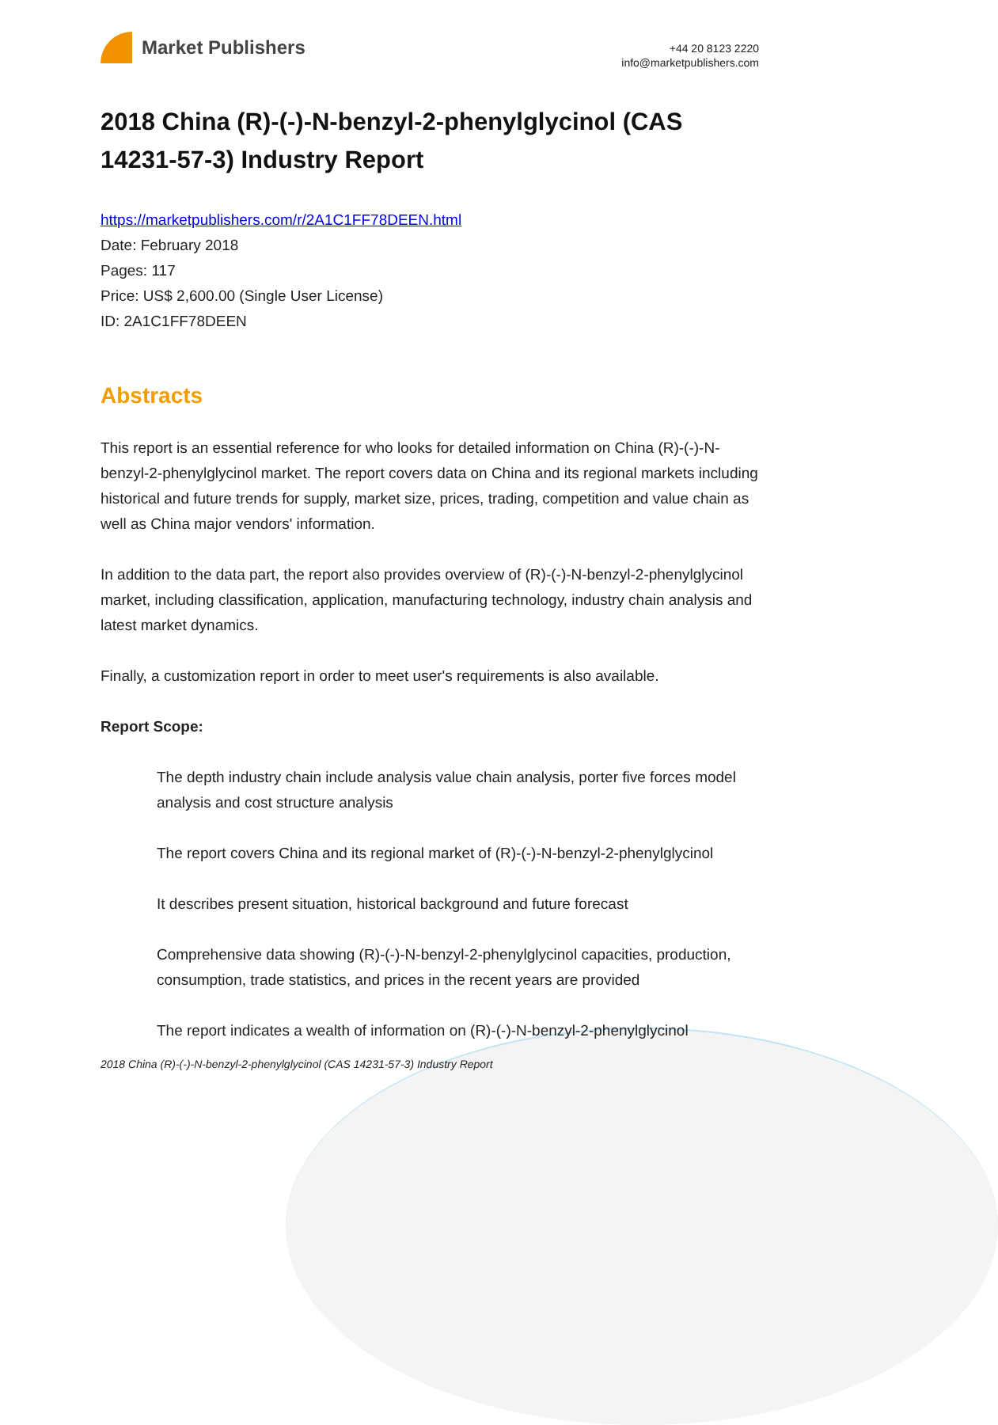Market Publishers
+44 20 8123 2220
info@marketpublishers.com
2018 China (R)-(-)-N-benzyl-2-phenylglycinol (CAS 14231-57-3) Industry Report
https://marketpublishers.com/r/2A1C1FF78DEEN.html
Date: February 2018
Pages: 117
Price: US$ 2,600.00 (Single User License)
ID: 2A1C1FF78DEEN
Abstracts
This report is an essential reference for who looks for detailed information on China (R)-(-)-N-benzyl-2-phenylglycinol market. The report covers data on China and its regional markets including historical and future trends for supply, market size, prices, trading, competition and value chain as well as China major vendors' information.
In addition to the data part, the report also provides overview of (R)-(-)-N-benzyl-2-phenylglycinol market, including classification, application, manufacturing technology, industry chain analysis and latest market dynamics.
Finally, a customization report in order to meet user's requirements is also available.
Report Scope:
The depth industry chain include analysis value chain analysis, porter five forces model analysis and cost structure analysis
The report covers China and its regional market of (R)-(-)-N-benzyl-2-phenylglycinol
It describes present situation, historical background and future forecast
Comprehensive data showing (R)-(-)-N-benzyl-2-phenylglycinol capacities, production, consumption, trade statistics, and prices in the recent years are provided
The report indicates a wealth of information on (R)-(-)-N-benzyl-2-phenylglycinol
2018 China (R)-(-)-N-benzyl-2-phenylglycinol (CAS 14231-57-3) Industry Report